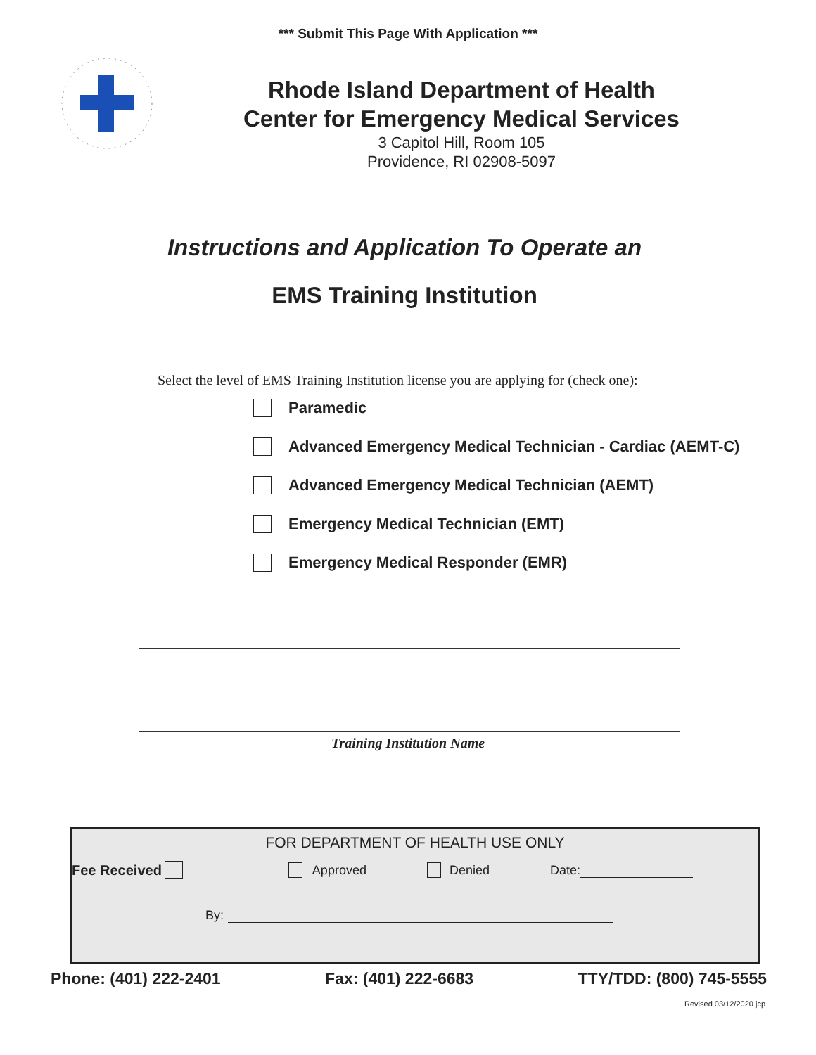*** Submit This Page With Application ***
Rhode Island Department of Health
Center for Emergency Medical Services
3 Capitol Hill, Room 105
Providence, RI 02908-5097
Instructions and Application To Operate an
EMS Training Institution
Select the level of EMS Training Institution license you are applying for (check one):
Paramedic
Advanced Emergency Medical Technician - Cardiac (AEMT-C)
Advanced Emergency Medical Technician (AEMT)
Emergency Medical Technician (EMT)
Emergency Medical Responder (EMR)
Training Institution Name
FOR DEPARTMENT OF HEALTH USE ONLY
Fee Received Approved Denied Date:
By:
Phone: (401) 222-2401 Fax: (401) 222-6683 TTY/TDD: (800) 745-5555
Revised 03/12/2020 jcp